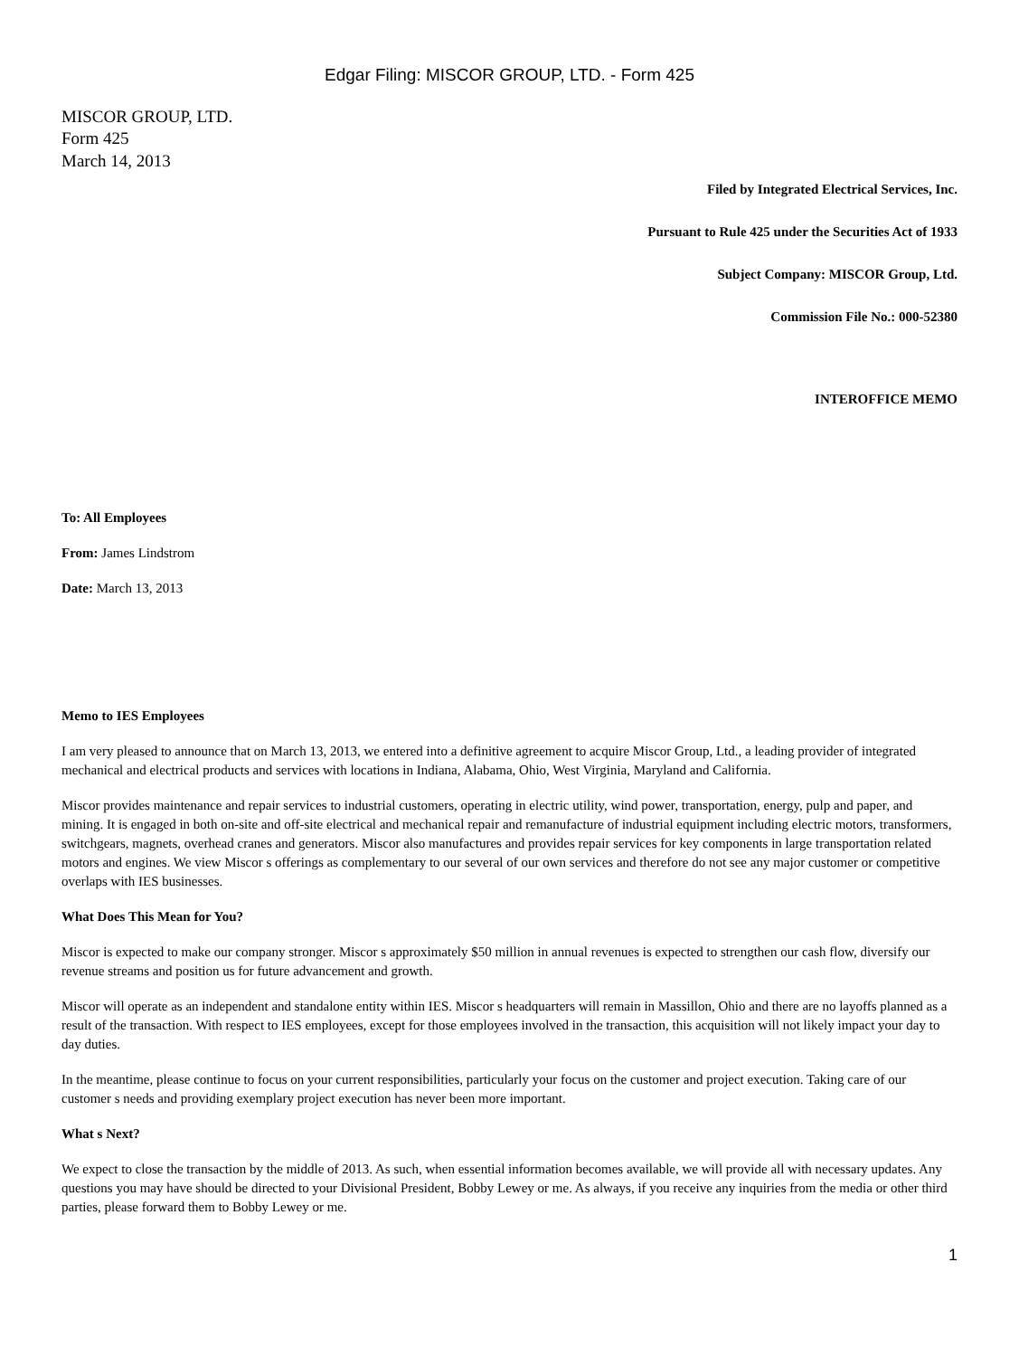Edgar Filing: MISCOR GROUP, LTD. - Form 425
MISCOR GROUP, LTD.
Form 425
March 14, 2013
Filed by Integrated Electrical Services, Inc.
Pursuant to Rule 425 under the Securities Act of 1933
Subject Company: MISCOR Group, Ltd.
Commission File No.: 000-52380
INTEROFFICE MEMO
To: All Employees
From: James Lindstrom
Date: March 13, 2013
Memo to IES Employees
I am very pleased to announce that on March 13, 2013, we entered into a definitive agreement to acquire Miscor Group, Ltd., a leading provider of integrated mechanical and electrical products and services with locations in Indiana, Alabama, Ohio, West Virginia, Maryland and California.
Miscor provides maintenance and repair services to industrial customers, operating in electric utility, wind power, transportation, energy, pulp and paper, and mining. It is engaged in both on-site and off-site electrical and mechanical repair and remanufacture of industrial equipment including electric motors, transformers, switchgears, magnets, overhead cranes and generators. Miscor also manufactures and provides repair services for key components in large transportation related motors and engines. We view Miscor s offerings as complementary to our several of our own services and therefore do not see any major customer or competitive overlaps with IES businesses.
What Does This Mean for You?
Miscor is expected to make our company stronger. Miscor s approximately $50 million in annual revenues is expected to strengthen our cash flow, diversify our revenue streams and position us for future advancement and growth.
Miscor will operate as an independent and standalone entity within IES. Miscor s headquarters will remain in Massillon, Ohio and there are no layoffs planned as a result of the transaction. With respect to IES employees, except for those employees involved in the transaction, this acquisition will not likely impact your day to day duties.
In the meantime, please continue to focus on your current responsibilities, particularly your focus on the customer and project execution. Taking care of our customer s needs and providing exemplary project execution has never been more important.
What s Next?
We expect to close the transaction by the middle of 2013. As such, when essential information becomes available, we will provide all with necessary updates. Any questions you may have should be directed to your Divisional President, Bobby Lewey or me. As always, if you receive any inquiries from the media or other third parties, please forward them to Bobby Lewey or me.
1